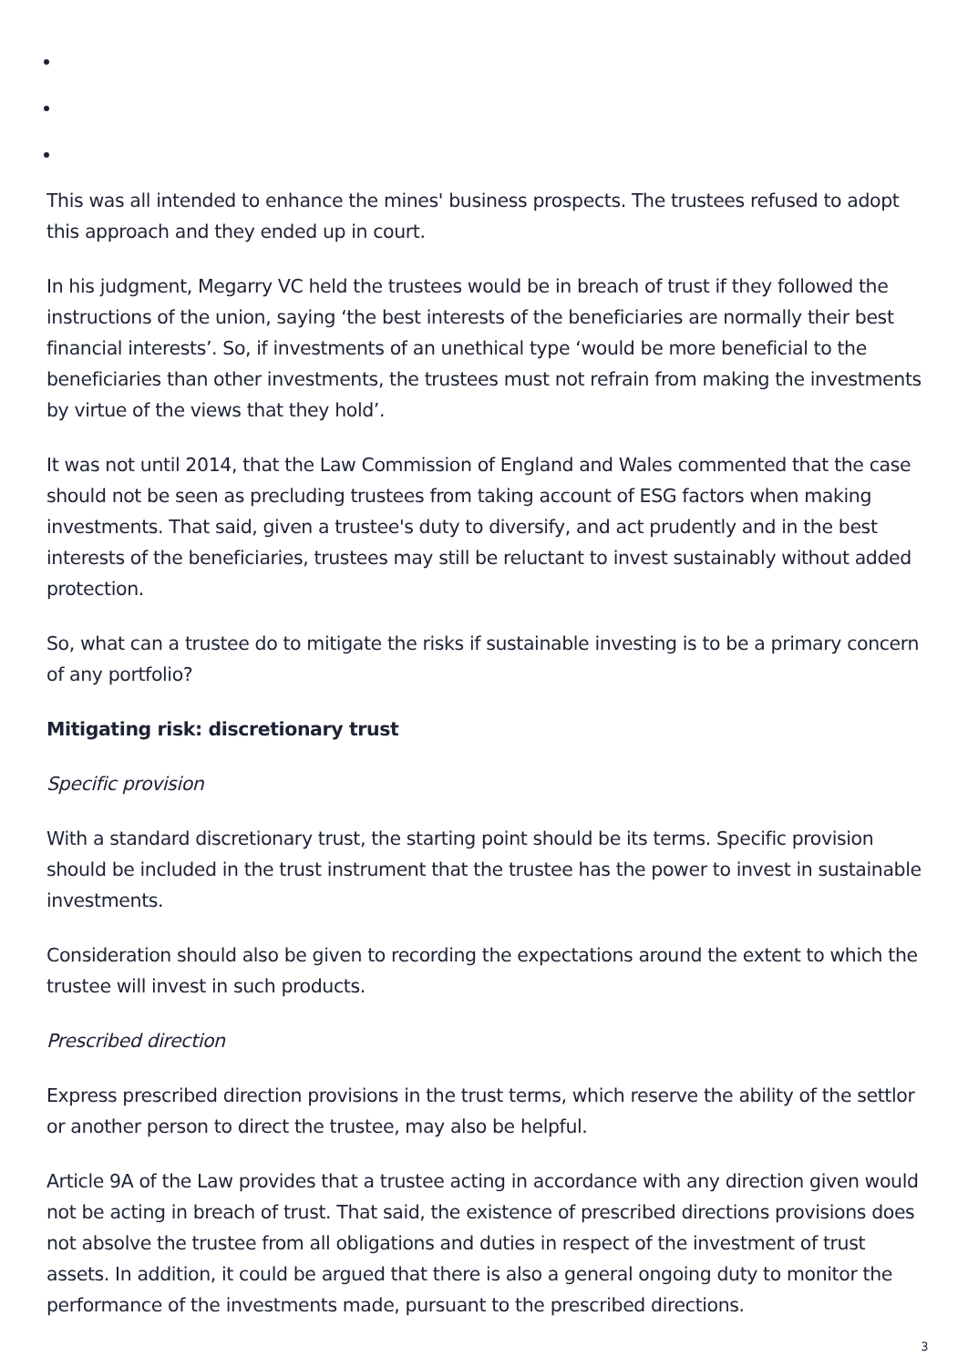This was all intended to enhance the mines' business prospects. The trustees refused to adopt this approach and they ended up in court.
In his judgment, Megarry VC held the trustees would be in breach of trust if they followed the instructions of the union, saying ‘the best interests of the beneficiaries are normally their best financial interests’. So, if investments of an unethical type ‘would be more beneficial to the beneficiaries than other investments, the trustees must not refrain from making the investments by virtue of the views that they hold’.
It was not until 2014, that the Law Commission of England and Wales commented that the case should not be seen as precluding trustees from taking account of ESG factors when making investments. That said, given a trustee's duty to diversify, and act prudently and in the best interests of the beneficiaries, trustees may still be reluctant to invest sustainably without added protection.
So, what can a trustee do to mitigate the risks if sustainable investing is to be a primary concern of any portfolio?
Mitigating risk: discretionary trust
Specific provision
With a standard discretionary trust, the starting point should be its terms. Specific provision should be included in the trust instrument that the trustee has the power to invest in sustainable investments.
Consideration should also be given to recording the expectations around the extent to which the trustee will invest in such products.
Prescribed direction
Express prescribed direction provisions in the trust terms, which reserve the ability of the settlor or another person to direct the trustee, may also be helpful.
Article 9A of the Law provides that a trustee acting in accordance with any direction given would not be acting in breach of trust. That said, the existence of prescribed directions provisions does not absolve the trustee from all obligations and duties in respect of the investment of trust assets. In addition, it could be argued that there is also a general ongoing duty to monitor the performance of the investments made, pursuant to the prescribed directions.
3